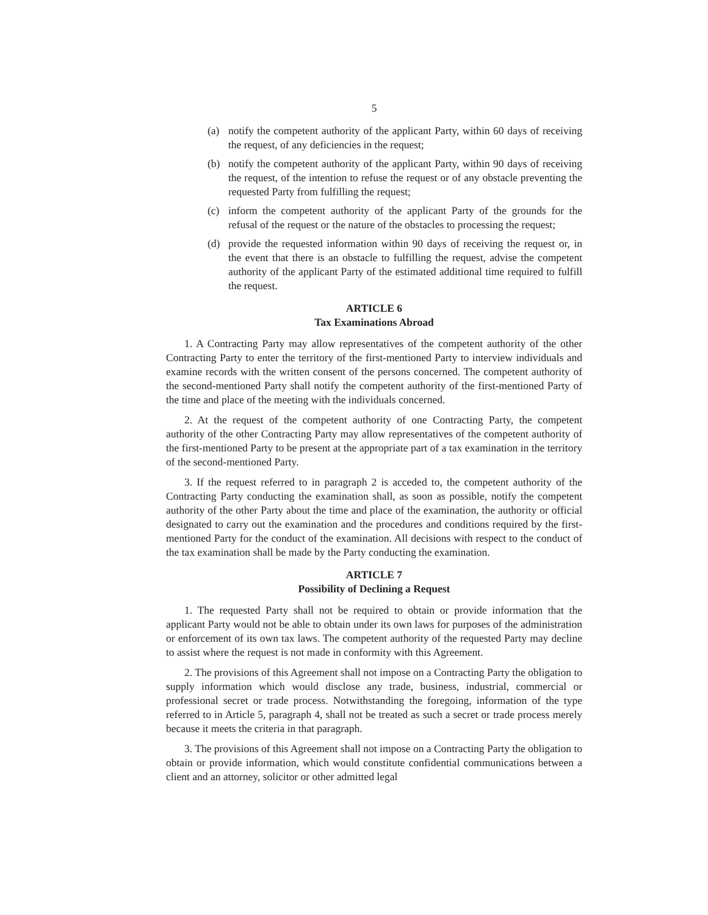5
(a) notify the competent authority of the applicant Party, within 60 days of receiving the request, of any deficiencies in the request;
(b) notify the competent authority of the applicant Party, within 90 days of receiving the request, of the intention to refuse the request or of any obstacle preventing the requested Party from fulfilling the request;
(c) inform the competent authority of the applicant Party of the grounds for the refusal of the request or the nature of the obstacles to processing the request;
(d) provide the requested information within 90 days of receiving the request or, in the event that there is an obstacle to fulfilling the request, advise the competent authority of the applicant Party of the estimated additional time required to fulfill the request.
ARTICLE 6
Tax Examinations Abroad
1. A Contracting Party may allow representatives of the competent authority of the other Contracting Party to enter the territory of the first-mentioned Party to interview individuals and examine records with the written consent of the persons concerned. The competent authority of the second-mentioned Party shall notify the competent authority of the first-mentioned Party of the time and place of the meeting with the individuals concerned.
2. At the request of the competent authority of one Contracting Party, the competent authority of the other Contracting Party may allow representatives of the competent authority of the first-mentioned Party to be present at the appropriate part of a tax examination in the territory of the second-mentioned Party.
3. If the request referred to in paragraph 2 is acceded to, the competent authority of the Contracting Party conducting the examination shall, as soon as possible, notify the competent authority of the other Party about the time and place of the examination, the authority or official designated to carry out the examination and the procedures and conditions required by the first-mentioned Party for the conduct of the examination. All decisions with respect to the conduct of the tax examination shall be made by the Party conducting the examination.
ARTICLE 7
Possibility of Declining a Request
1. The requested Party shall not be required to obtain or provide information that the applicant Party would not be able to obtain under its own laws for purposes of the administration or enforcement of its own tax laws. The competent authority of the requested Party may decline to assist where the request is not made in conformity with this Agreement.
2. The provisions of this Agreement shall not impose on a Contracting Party the obligation to supply information which would disclose any trade, business, industrial, commercial or professional secret or trade process. Notwithstanding the foregoing, information of the type referred to in Article 5, paragraph 4, shall not be treated as such a secret or trade process merely because it meets the criteria in that paragraph.
3. The provisions of this Agreement shall not impose on a Contracting Party the obligation to obtain or provide information, which would constitute confidential communications between a client and an attorney, solicitor or other admitted legal